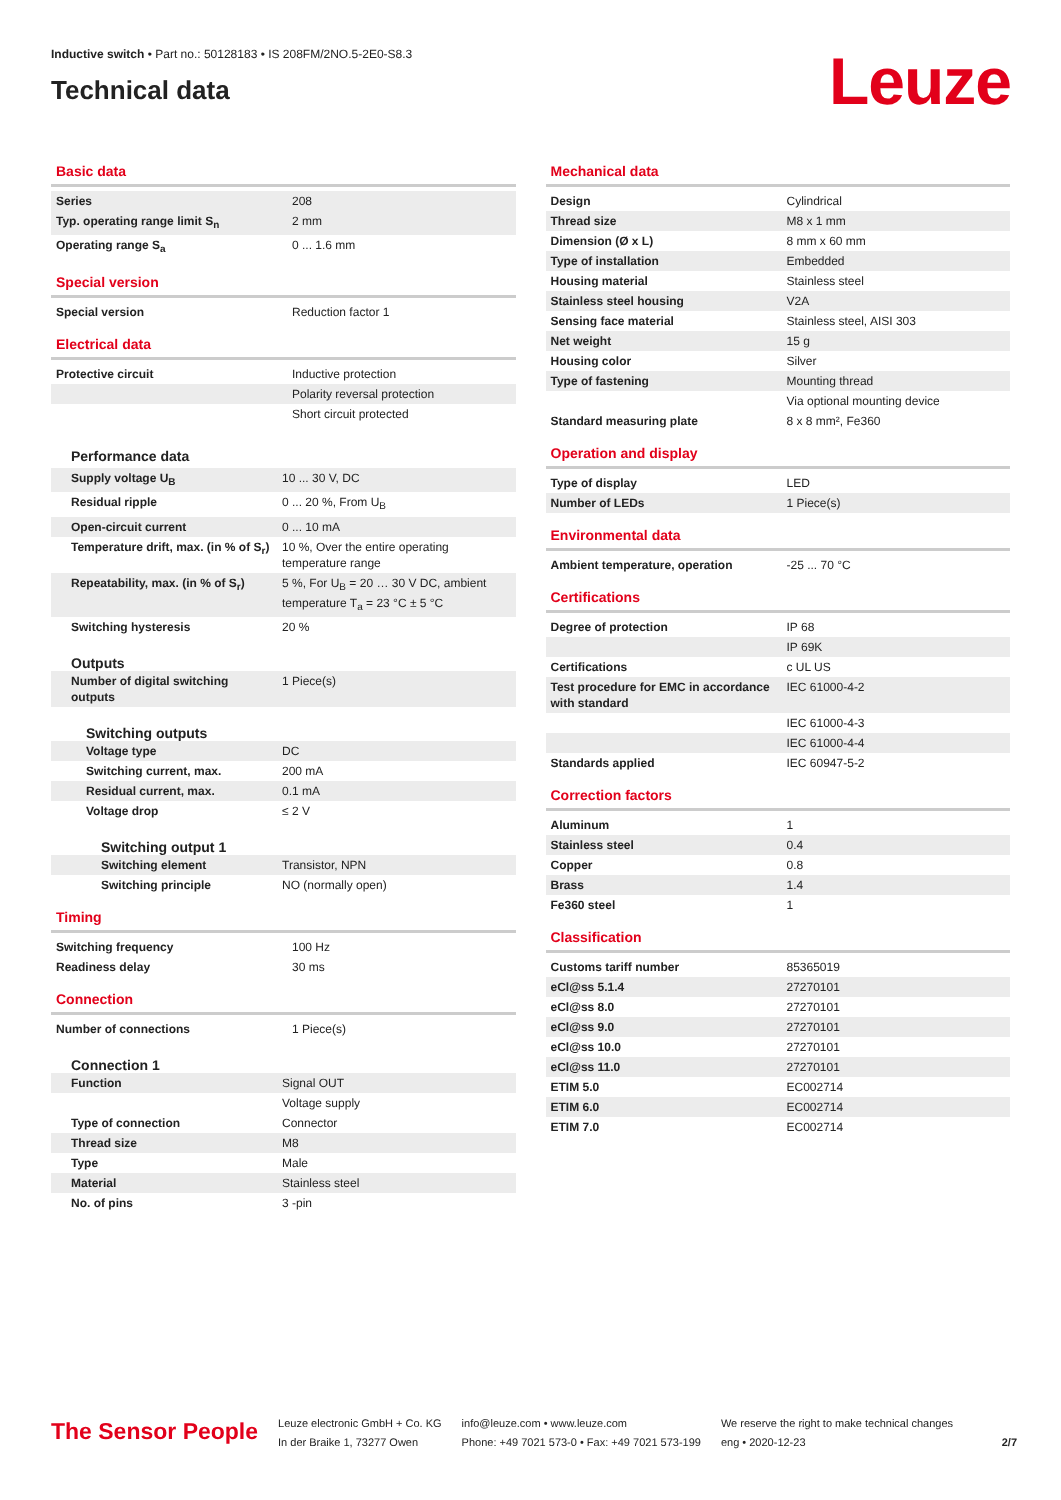Inductive switch • Part no.: 50128183 • IS 208FM/2NO.5-2E0-S8.3
Technical data
Leuze
Basic data
| Series | 208 |
| Typ. operating range limit S<sub>n</sub> | 2 mm |
| Operating range S<sub>a</sub> | 0 ... 1.6 mm |
Special version
| Special version | Reduction factor 1 |
Electrical data
| Protective circuit | Inductive protection |
| | Polarity reversal protection |
| | Short circuit protected |
Performance data
| Supply voltage U<sub>B</sub> | 10 ... 30 V, DC |
| Residual ripple | 0 ... 20 %, From U<sub>B</sub> |
| Open-circuit current | 0 ... 10 mA |
| Temperature drift, max. (in % of S<sub>r</sub>) | 10 %, Over the entire operating temperature range |
| Repeatability, max. (in % of S<sub>r</sub>) | 5 %, For U<sub>B</sub> = 20 … 30 V DC, ambient temperature T<sub>a</sub> = 23 °C ± 5 °C |
| Switching hysteresis | 20 % |
Outputs
| Number of digital switching outputs | 1 Piece(s) |
Switching outputs
| Voltage type | DC |
| Switching current, max. | 200 mA |
| Residual current, max. | 0.1 mA |
| Voltage drop | ≤ 2 V |
Switching output 1
| Switching element | Transistor, NPN |
| Switching principle | NO (normally open) |
Timing
| Switching frequency | 100 Hz |
| Readiness delay | 30 ms |
Connection
| Number of connections | 1 Piece(s) |
Connection 1
| Function | Signal OUT |
| | Voltage supply |
| Type of connection | Connector |
| Thread size | M8 |
| Type | Male |
| Material | Stainless steel |
| No. of pins | 3 -pin |
Mechanical data
| Design | Cylindrical |
| Thread size | M8 x 1 mm |
| Dimension (Ø x L) | 8 mm x 60 mm |
| Type of installation | Embedded |
| Housing material | Stainless steel |
| Stainless steel housing | V2A |
| Sensing face material | Stainless steel, AISI 303 |
| Net weight | 15 g |
| Housing color | Silver |
| Type of fastening | Mounting thread |
| | Via optional mounting device |
| Standard measuring plate | 8 x 8 mm², Fe360 |
Operation and display
| Type of display | LED |
| Number of LEDs | 1 Piece(s) |
Environmental data
| Ambient temperature, operation | -25 ... 70 °C |
Certifications
| Degree of protection | IP 68 |
| | IP 69K |
| Certifications | c UL US |
| Test procedure for EMC in accordance with standard | IEC 61000-4-2 |
| | IEC 61000-4-3 |
| | IEC 61000-4-4 |
| Standards applied | IEC 60947-5-2 |
Correction factors
| Aluminum | 1 |
| Stainless steel | 0.4 |
| Copper | 0.8 |
| Brass | 1.4 |
| Fe360 steel | 1 |
Classification
| Customs tariff number | 85365019 |
| eCl@ss 5.1.4 | 27270101 |
| eCl@ss 8.0 | 27270101 |
| eCl@ss 9.0 | 27270101 |
| eCl@ss 10.0 | 27270101 |
| eCl@ss 11.0 | 27270101 |
| ETIM 5.0 | EC002714 |
| ETIM 6.0 | EC002714 |
| ETIM 7.0 | EC002714 |
The Sensor People
Leuze electronic GmbH + Co. KG
In der Braike 1, 73277 Owen
info@leuze.com • www.leuze.com
Phone: +49 7021 573-0 • Fax: +49 7021 573-199
We reserve the right to make technical changes
eng • 2020-12-23
2/7